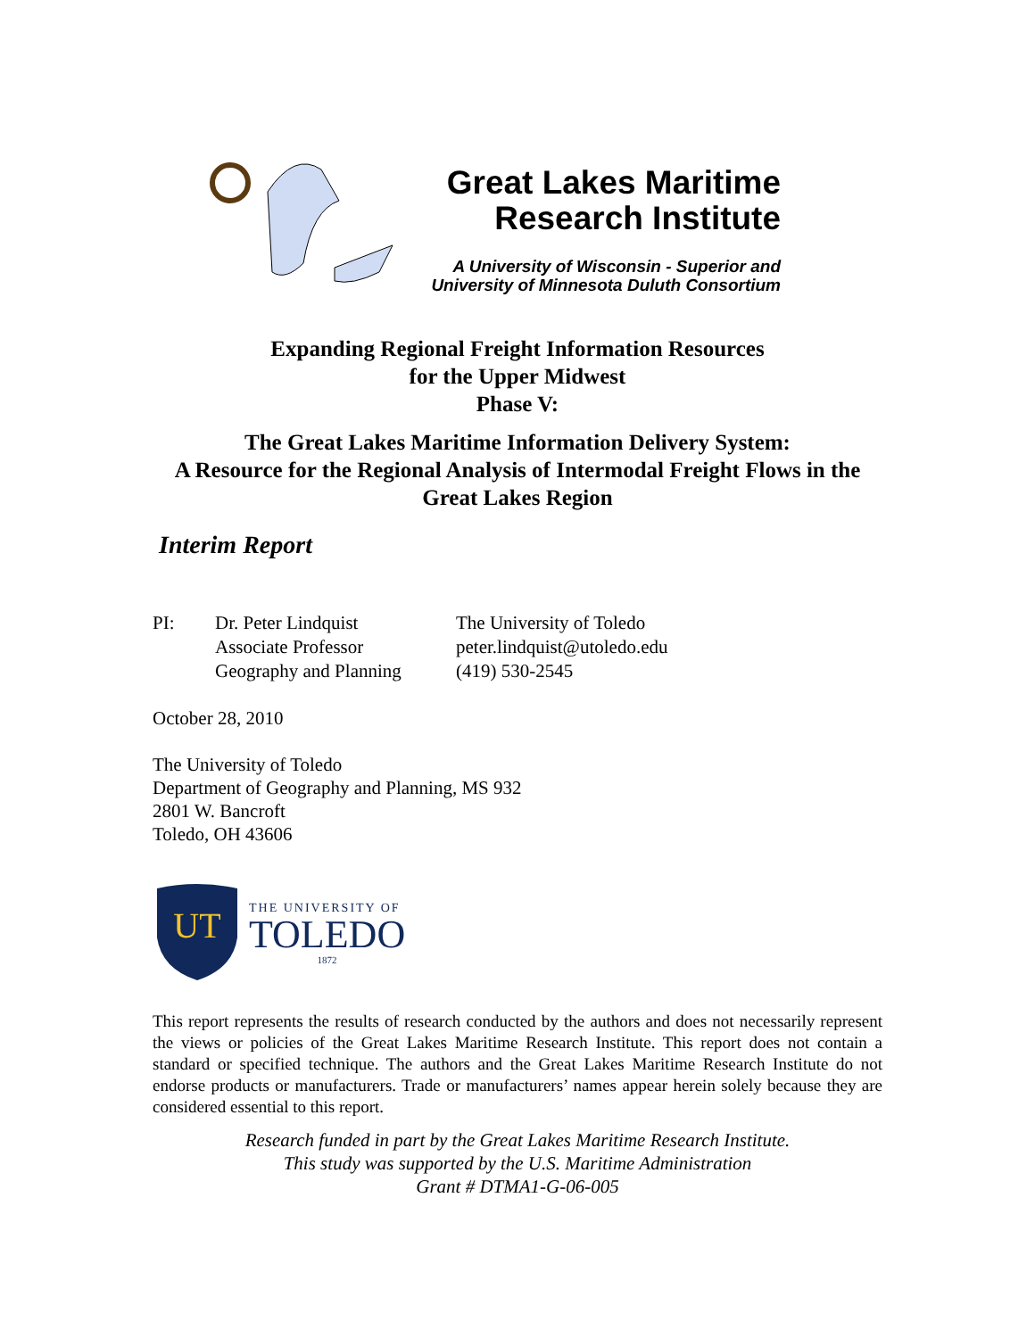Great Lakes Maritime
Research Institute
A University of Wisconsin - Superior and
University of Minnesota Duluth Consortium
Expanding Regional Freight Information Resources
for the Upper Midwest
Phase V:
The Great Lakes Maritime Information Delivery System:
A Resource for the Regional Analysis of Intermodal Freight Flows in the
Great Lakes Region
Interim Report
PI: Dr. Peter Lindquist
Associate Professor
Geography and Planning
The University of Toledo
peter.lindquist@utoledo.edu
(419) 530-2545
October 28, 2010
The University of Toledo
Department of Geography and Planning, MS 932
2801 W. Bancroft
Toledo, OH 43606
UT
THE UNIVERSITY OF
TOLEDO
1872
This report represents the results of research conducted by the authors and does not necessarily represent the views or policies of the Great Lakes Maritime Research Institute. This report does not contain a standard or specified technique. The authors and the Great Lakes Maritime Research Institute do not endorse products or manufacturers. Trade or manufacturers’ names appear herein solely because they are considered essential to this report.
Research funded in part by the Great Lakes Maritime Research Institute.
This study was supported by the U.S. Maritime Administration
Grant # DTMA1-G-06-005